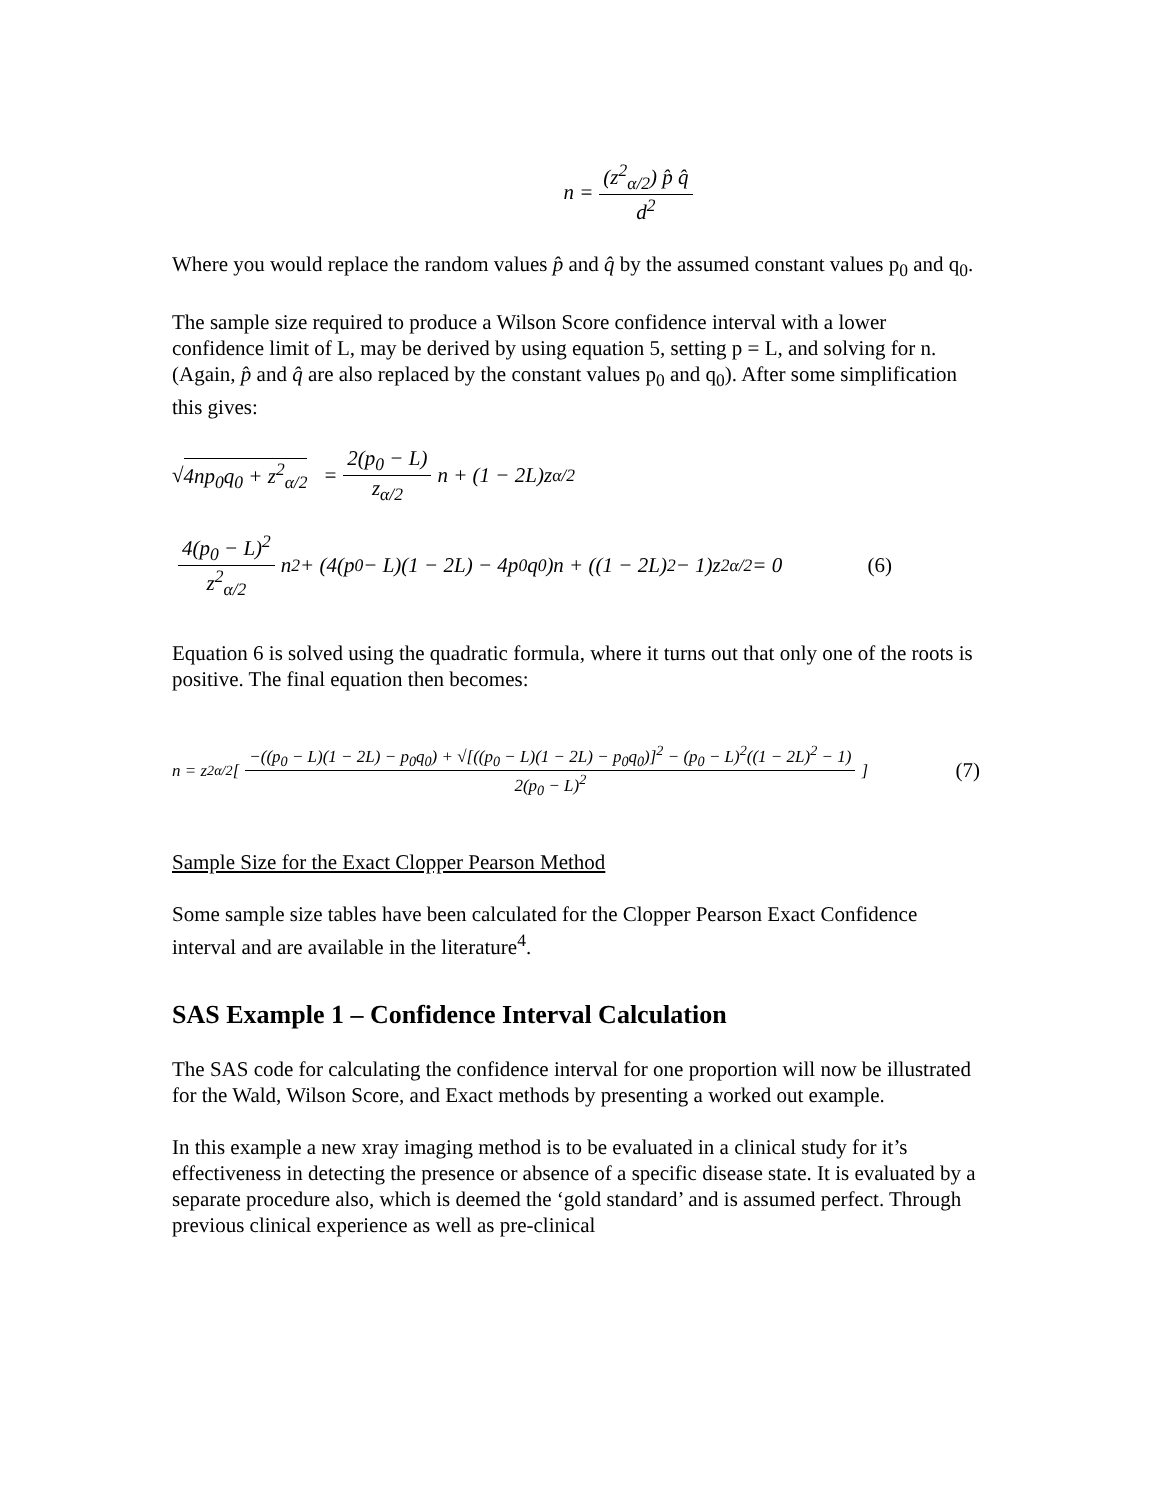n = (z<sup>2</sup><sub>α/2</sub>) p̂ q̂ d<sup>2</sup>
Where you would replace the random values p̂ and q̂ by the assumed constant values p<sub>0</sub> and q<sub>0</sub>.
The sample size required to produce a Wilson Score confidence interval with a lower confidence limit of L, may be derived by using equation 5, setting p = L, and solving for n. (Again, p̂ and q̂ are also replaced by the constant values p<sub>0</sub> and q<sub>0</sub>). After some simplification this gives:
√ 4np<sub>0</sub>q<sub>0</sub> + z<sup>2</sup><sub>α/2</sub> = 2(p<sub>0</sub> − L) z<sub>α/2</sub> n + (1 − 2L)z<sub>α/2</sub>
4(p<sub>0</sub> − L)<sup>2</sup> z<sup>2</sup><sub>α/2</sub> n<sup>2</sup> + (4(p<sub>0</sub> − L)(1 − 2L) − 4p<sub>0</sub>q<sub>0</sub>)n + ((1 − 2L)<sup>2</sup> − 1)z<sup>2</sup><sub>α/2</sub> = 0 (6)
Equation 6 is solved using the quadratic formula, where it turns out that only one of the roots is positive. The final equation then becomes:
n = z<sup>2</sup><sub>α/2</sub> [−((p<sub>0</sub> − L)(1 − 2L) − p<sub>0</sub>q<sub>0</sub>) + √[((p<sub>0</sub> − L)(1 − 2L) − p<sub>0</sub>q<sub>0</sub>)]<sup>2</sup> − (p<sub>0</sub> − L)<sup>2</sup>((1 − 2L)<sup>2</sup> − 1) 2(p<sub>0</sub> − L)<sup>2</sup>] (7)
Sample Size for the Exact Clopper Pearson Method
Some sample size tables have been calculated for the Clopper Pearson Exact Confidence interval and are available in the literature<sup>4</sup>.
SAS Example 1 – Confidence Interval Calculation
The SAS code for calculating the confidence interval for one proportion will now be illustrated for the Wald, Wilson Score, and Exact methods by presenting a worked out example.
In this example a new xray imaging method is to be evaluated in a clinical study for it’s effectiveness in detecting the presence or absence of a specific disease state. It is evaluated by a separate procedure also, which is deemed the ‘gold standard’ and is assumed perfect. Through previous clinical experience as well as pre-clinical